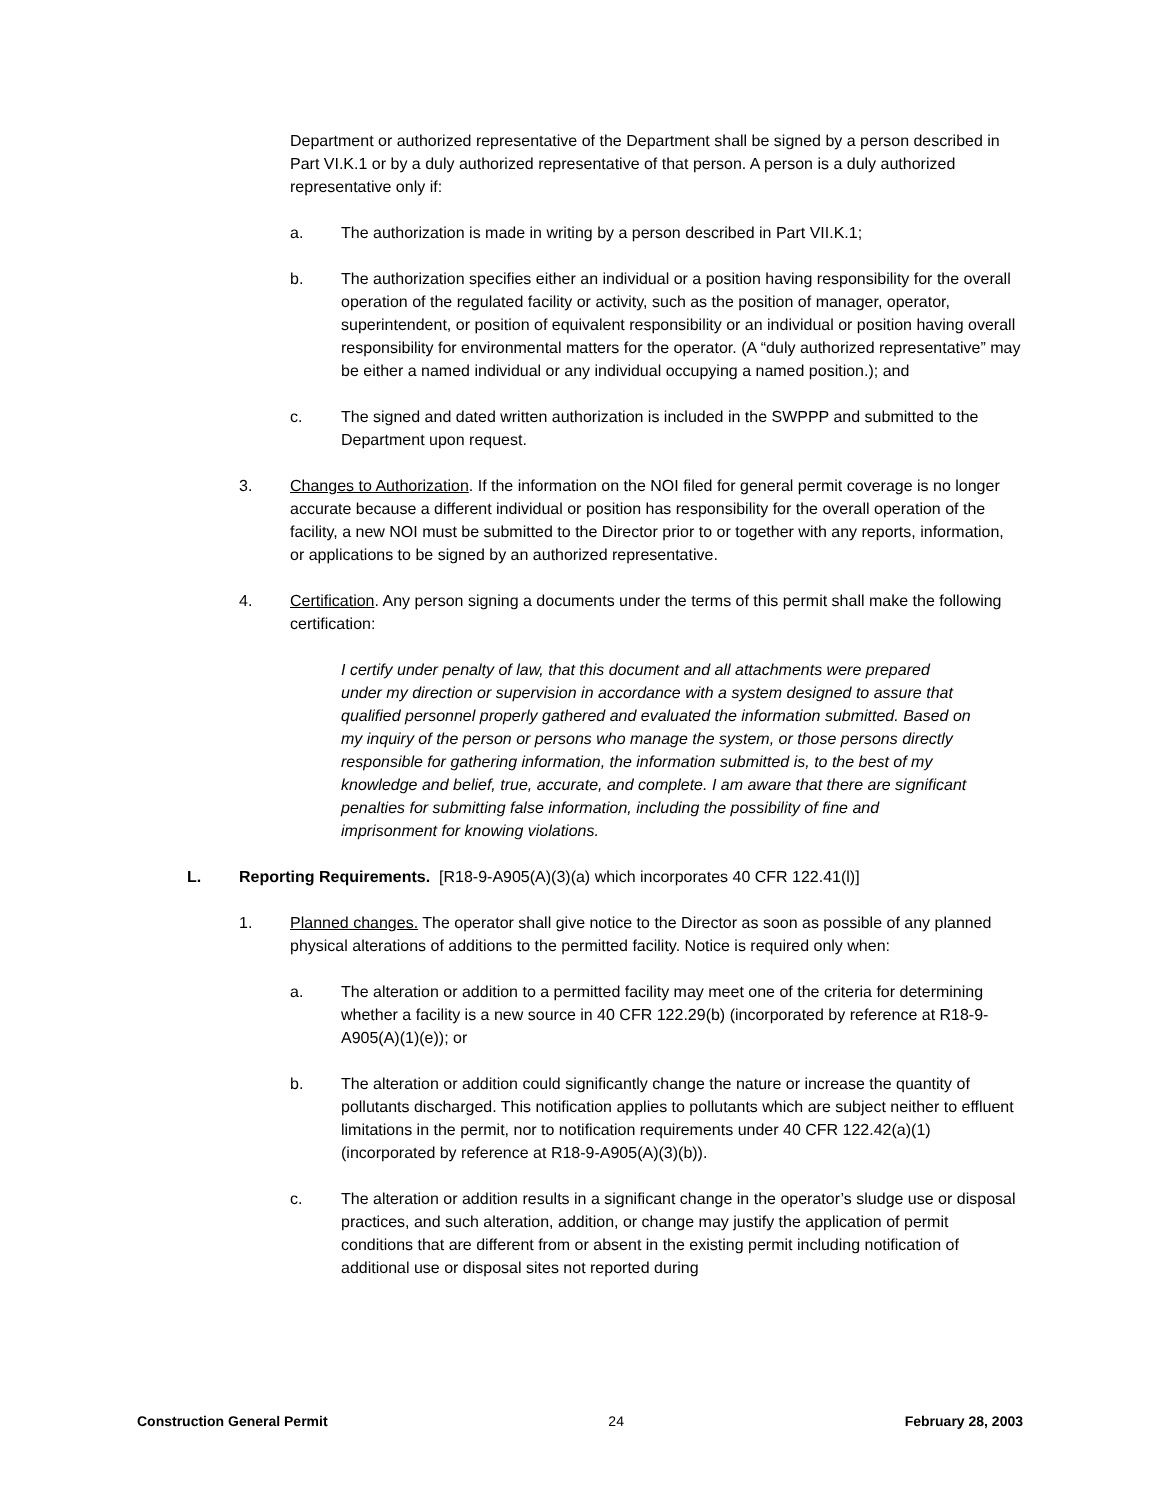Department or authorized representative of the Department shall be signed by a person described in Part VI.K.1 or by a duly authorized representative of that person. A person is a duly authorized representative only if:
a. The authorization is made in writing by a person described in Part VII.K.1;
b. The authorization specifies either an individual or a position having responsibility for the overall operation of the regulated facility or activity, such as the position of manager, operator, superintendent, or position of equivalent responsibility or an individual or position having overall responsibility for environmental matters for the operator. (A “duly authorized representative” may be either a named individual or any individual occupying a named position.); and
c. The signed and dated written authorization is included in the SWPPP and submitted to the Department upon request.
3. Changes to Authorization. If the information on the NOI filed for general permit coverage is no longer accurate because a different individual or position has responsibility for the overall operation of the facility, a new NOI must be submitted to the Director prior to or together with any reports, information, or applications to be signed by an authorized representative.
4. Certification. Any person signing a documents under the terms of this permit shall make the following certification:
I certify under penalty of law, that this document and all attachments were prepared under my direction or supervision in accordance with a system designed to assure that qualified personnel properly gathered and evaluated the information submitted. Based on my inquiry of the person or persons who manage the system, or those persons directly responsible for gathering information, the information submitted is, to the best of my knowledge and belief, true, accurate, and complete. I am aware that there are significant penalties for submitting false information, including the possibility of fine and imprisonment for knowing violations.
L. Reporting Requirements. [R18-9-A905(A)(3)(a) which incorporates 40 CFR 122.41(l)]
1. Planned changes. The operator shall give notice to the Director as soon as possible of any planned physical alterations of additions to the permitted facility. Notice is required only when:
a. The alteration or addition to a permitted facility may meet one of the criteria for determining whether a facility is a new source in 40 CFR 122.29(b) (incorporated by reference at R18-9-A905(A)(1)(e)); or
b. The alteration or addition could significantly change the nature or increase the quantity of pollutants discharged. This notification applies to pollutants which are subject neither to effluent limitations in the permit, nor to notification requirements under 40 CFR 122.42(a)(1) (incorporated by reference at R18-9-A905(A)(3)(b)).
c. The alteration or addition results in a significant change in the operator’s sludge use or disposal practices, and such alteration, addition, or change may justify the application of permit conditions that are different from or absent in the existing permit including notification of additional use or disposal sites not reported during
Construction General Permit 24 February 28, 2003